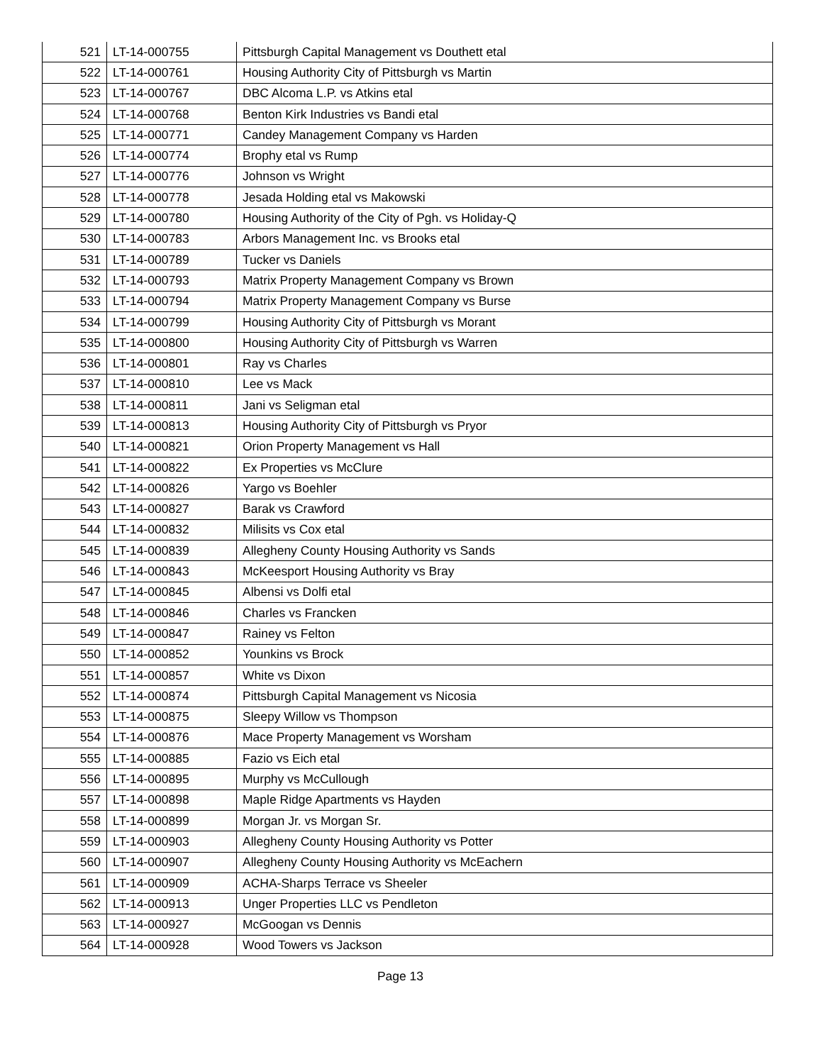| 521 | LT-14-000755 | Pittsburgh Capital Management vs Douthett etal |
| 522 | LT-14-000761 | Housing Authority City of Pittsburgh vs Martin |
| 523 | LT-14-000767 | DBC Alcoma L.P. vs Atkins etal |
| 524 | LT-14-000768 | Benton Kirk Industries vs Bandi etal |
| 525 | LT-14-000771 | Candey Management Company vs Harden |
| 526 | LT-14-000774 | Brophy etal vs Rump |
| 527 | LT-14-000776 | Johnson vs Wright |
| 528 | LT-14-000778 | Jesada Holding etal vs Makowski |
| 529 | LT-14-000780 | Housing Authority of the City of Pgh. vs Holiday-Q |
| 530 | LT-14-000783 | Arbors Management Inc. vs Brooks etal |
| 531 | LT-14-000789 | Tucker vs Daniels |
| 532 | LT-14-000793 | Matrix Property Management Company vs Brown |
| 533 | LT-14-000794 | Matrix Property Management Company vs Burse |
| 534 | LT-14-000799 | Housing Authority City of Pittsburgh vs Morant |
| 535 | LT-14-000800 | Housing Authority City of Pittsburgh vs Warren |
| 536 | LT-14-000801 | Ray vs Charles |
| 537 | LT-14-000810 | Lee vs Mack |
| 538 | LT-14-000811 | Jani vs Seligman etal |
| 539 | LT-14-000813 | Housing Authority City of Pittsburgh vs Pryor |
| 540 | LT-14-000821 | Orion Property Management vs Hall |
| 541 | LT-14-000822 | Ex Properties vs McClure |
| 542 | LT-14-000826 | Yargo vs Boehler |
| 543 | LT-14-000827 | Barak vs Crawford |
| 544 | LT-14-000832 | Milisits vs Cox etal |
| 545 | LT-14-000839 | Allegheny County Housing Authority vs Sands |
| 546 | LT-14-000843 | McKeesport Housing Authority vs Bray |
| 547 | LT-14-000845 | Albensi vs Dolfi etal |
| 548 | LT-14-000846 | Charles vs Francken |
| 549 | LT-14-000847 | Rainey vs Felton |
| 550 | LT-14-000852 | Younkins vs Brock |
| 551 | LT-14-000857 | White vs Dixon |
| 552 | LT-14-000874 | Pittsburgh Capital Management vs Nicosia |
| 553 | LT-14-000875 | Sleepy Willow vs Thompson |
| 554 | LT-14-000876 | Mace Property Management vs Worsham |
| 555 | LT-14-000885 | Fazio vs Eich etal |
| 556 | LT-14-000895 | Murphy vs McCullough |
| 557 | LT-14-000898 | Maple Ridge Apartments vs Hayden |
| 558 | LT-14-000899 | Morgan Jr. vs Morgan Sr. |
| 559 | LT-14-000903 | Allegheny County Housing Authority vs Potter |
| 560 | LT-14-000907 | Allegheny County Housing Authority vs McEachern |
| 561 | LT-14-000909 | ACHA-Sharps Terrace vs Sheeler |
| 562 | LT-14-000913 | Unger Properties LLC vs Pendleton |
| 563 | LT-14-000927 | McGoogan vs Dennis |
| 564 | LT-14-000928 | Wood Towers vs Jackson |
Page 13